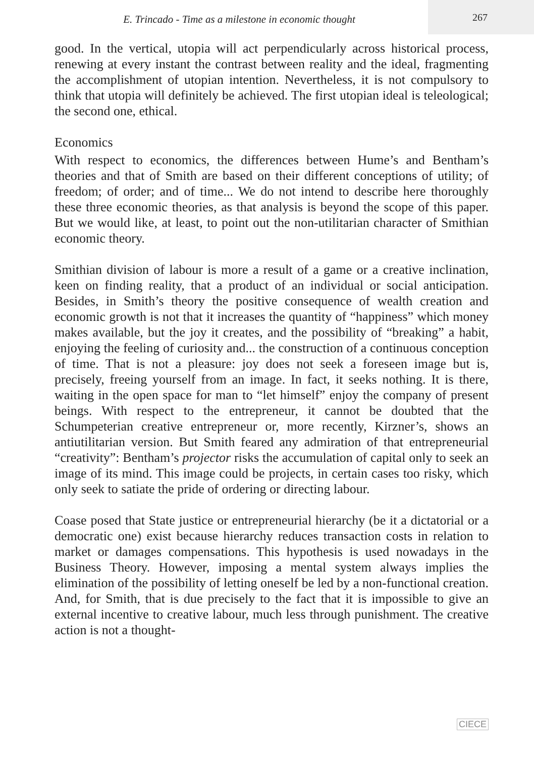E. Trincado - Time as a milestone in economic thought
267
good. In the vertical, utopia will act perpendicularly across historical process, renewing at every instant the contrast between reality and the ideal, fragmenting the accomplishment of utopian intention. Nevertheless, it is not compulsory to think that utopia will definitely be achieved. The first utopian ideal is teleological; the second one, ethical.
Economics
With respect to economics, the differences between Hume’s and Bentham’s theories and that of Smith are based on their different conceptions of utility; of freedom; of order; and of time... We do not intend to describe here thoroughly these three economic theories, as that analysis is beyond the scope of this paper. But we would like, at least, to point out the non-utilitarian character of Smithian economic theory.
Smithian division of labour is more a result of a game or a creative inclination, keen on finding reality, that a product of an individual or social anticipation. Besides, in Smith’s theory the positive consequence of wealth creation and economic growth is not that it increases the quantity of “happiness” which money makes available, but the joy it creates, and the possibility of “breaking” a habit, enjoying the feeling of curiosity and... the construction of a continuous conception of time. That is not a pleasure: joy does not seek a foreseen image but is, precisely, freeing yourself from an image. In fact, it seeks nothing. It is there, waiting in the open space for man to “let himself” enjoy the company of present beings. With respect to the entrepreneur, it cannot be doubted that the Schumpeterian creative entrepreneur or, more recently, Kirzner’s, shows an antiutilitarian version. But Smith feared any admiration of that entrepreneurial “creativity”: Bentham’s projector risks the accumulation of capital only to seek an image of its mind. This image could be projects, in certain cases too risky, which only seek to satiate the pride of ordering or directing labour.
Coase posed that State justice or entrepreneurial hierarchy (be it a dictatorial or a democratic one) exist because hierarchy reduces transaction costs in relation to market or damages compensations. This hypothesis is used nowadays in the Business Theory. However, imposing a mental system always implies the elimination of the possibility of letting oneself be led by a non-functional creation. And, for Smith, that is due precisely to the fact that it is impossible to give an external incentive to creative labour, much less through punishment. The creative action is not a thought-
CIECE